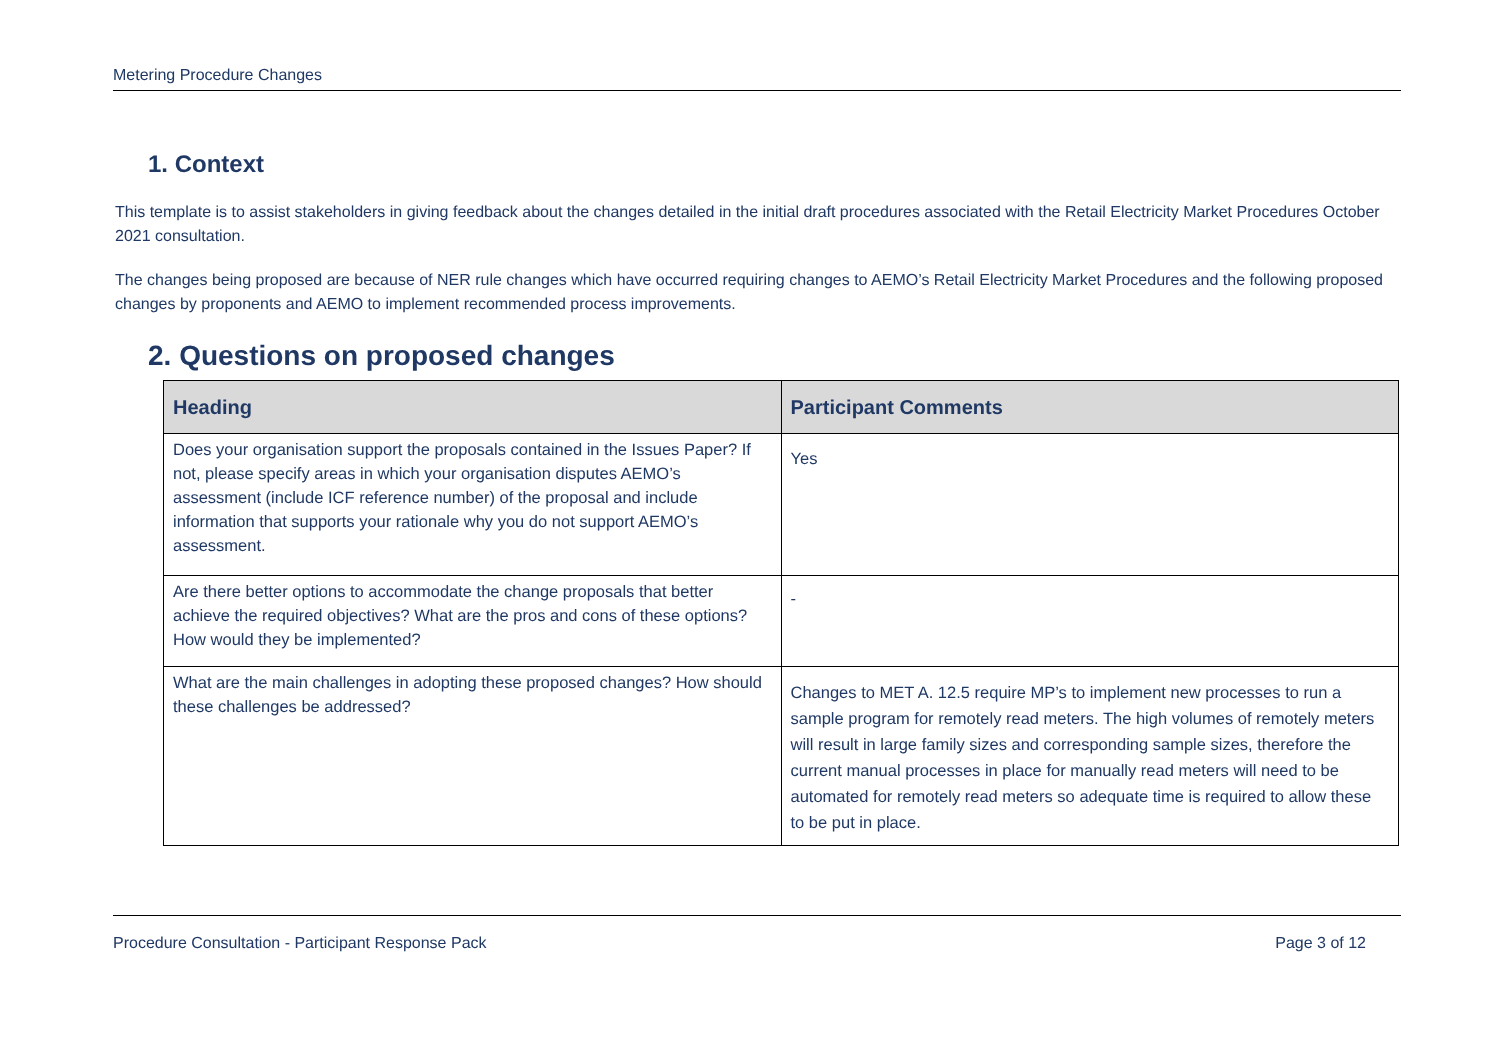Metering Procedure Changes
1. Context
This template is to assist stakeholders in giving feedback about the changes detailed in the initial draft procedures associated with the Retail Electricity Market Procedures October 2021 consultation.
The changes being proposed are because of NER rule changes which have occurred requiring changes to AEMO’s Retail Electricity Market Procedures and the following proposed changes by proponents and AEMO to implement recommended process improvements.
2. Questions on proposed changes
| Heading | Participant Comments |
| --- | --- |
| Does your organisation support the proposals contained in the Issues Paper? If not, please specify areas in which your organisation disputes AEMO’s assessment (include ICF reference number) of the proposal and include information that supports your rationale why you do not support AEMO’s assessment. | Yes |
| Are there better options to accommodate the change proposals that better achieve the required objectives? What are the pros and cons of these options? How would they be implemented? | - |
| What are the main challenges in adopting these proposed changes? How should these challenges be addressed? | Changes to MET A. 12.5 require MP’s to implement new processes to run a sample program for remotely read meters. The high volumes of remotely meters will result in large family sizes and corresponding sample sizes, therefore the current manual processes in place for manually read meters will need to be automated for remotely read meters so adequate time is required to allow these to be put in place. |
Procedure Consultation - Participant Response Pack Page 3 of 12